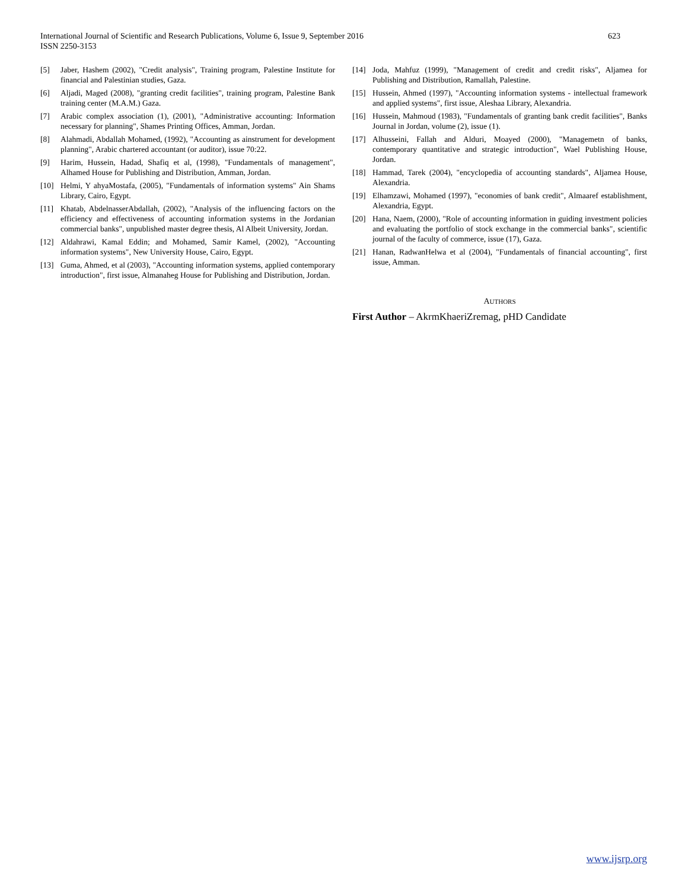International Journal of Scientific and Research Publications, Volume 6, Issue 9, September 2016
ISSN 2250-3153
623
[5] Jaber, Hashem (2002), "Credit analysis", Training program, Palestine Institute for financial and Palestinian studies, Gaza.
[6] Aljadi, Maged (2008), "granting credit facilities", training program, Palestine Bank training center (M.A.M.) Gaza.
[7] Arabic complex association (1), (2001), "Administrative accounting: Information necessary for planning", Shames Printing Offices, Amman, Jordan.
[8] Alahmadi, Abdallah Mohamed, (1992), "Accounting as ainstrument for development planning", Arabic chartered accountant (or auditor), issue 70:22.
[9] Harim, Hussein, Hadad, Shafiq et al, (1998), "Fundamentals of management", Alhamed House for Publishing and Distribution, Amman, Jordan.
[10] Helmi, Y ahyaMostafa, (2005), "Fundamentals of information systems" Ain Shams Library, Cairo, Egypt.
[11] Khatab, AbdelnasserAbdallah, (2002), "Analysis of the influencing factors on the efficiency and effectiveness of accounting information systems in the Jordanian commercial banks", unpublished master degree thesis, Al Albeit University, Jordan.
[12] Aldahrawi, Kamal Eddin; and Mohamed, Samir Kamel, (2002), "Accounting information systems", New University House, Cairo, Egypt.
[13] Guma, Ahmed, et al (2003), "Accounting information systems, applied contemporary introduction", first issue, Almanaheg House for Publishing and Distribution, Jordan.
[14] Joda, Mahfuz (1999), "Management of credit and credit risks", Aljamea for Publishing and Distribution, Ramallah, Palestine.
[15] Hussein, Ahmed (1997), "Accounting information systems - intellectual framework and applied systems", first issue, Aleshaa Library, Alexandria.
[16] Hussein, Mahmoud (1983), "Fundamentals of granting bank credit facilities", Banks Journal in Jordan, volume (2), issue (1).
[17] Alhusseini, Fallah and Alduri, Moayed (2000), "Managemetn of banks, contemporary quantitative and strategic introduction", Wael Publishing House, Jordan.
[18] Hammad, Tarek (2004), "encyclopedia of accounting standards", Aljamea House, Alexandria.
[19] Elhamzawi, Mohamed (1997), "economies of bank credit", Almaaref establishment, Alexandria, Egypt.
[20] Hana, Naem, (2000), "Role of accounting information in guiding investment policies and evaluating the portfolio of stock exchange in the commercial banks", scientific journal of the faculty of commerce, issue (17), Gaza.
[21] Hanan, RadwanHelwa et al (2004), "Fundamentals of financial accounting", first issue, Amman.
AUTHORS
First Author – AkrmKhaeriZremag, pHD Candidate
www.ijsrp.org